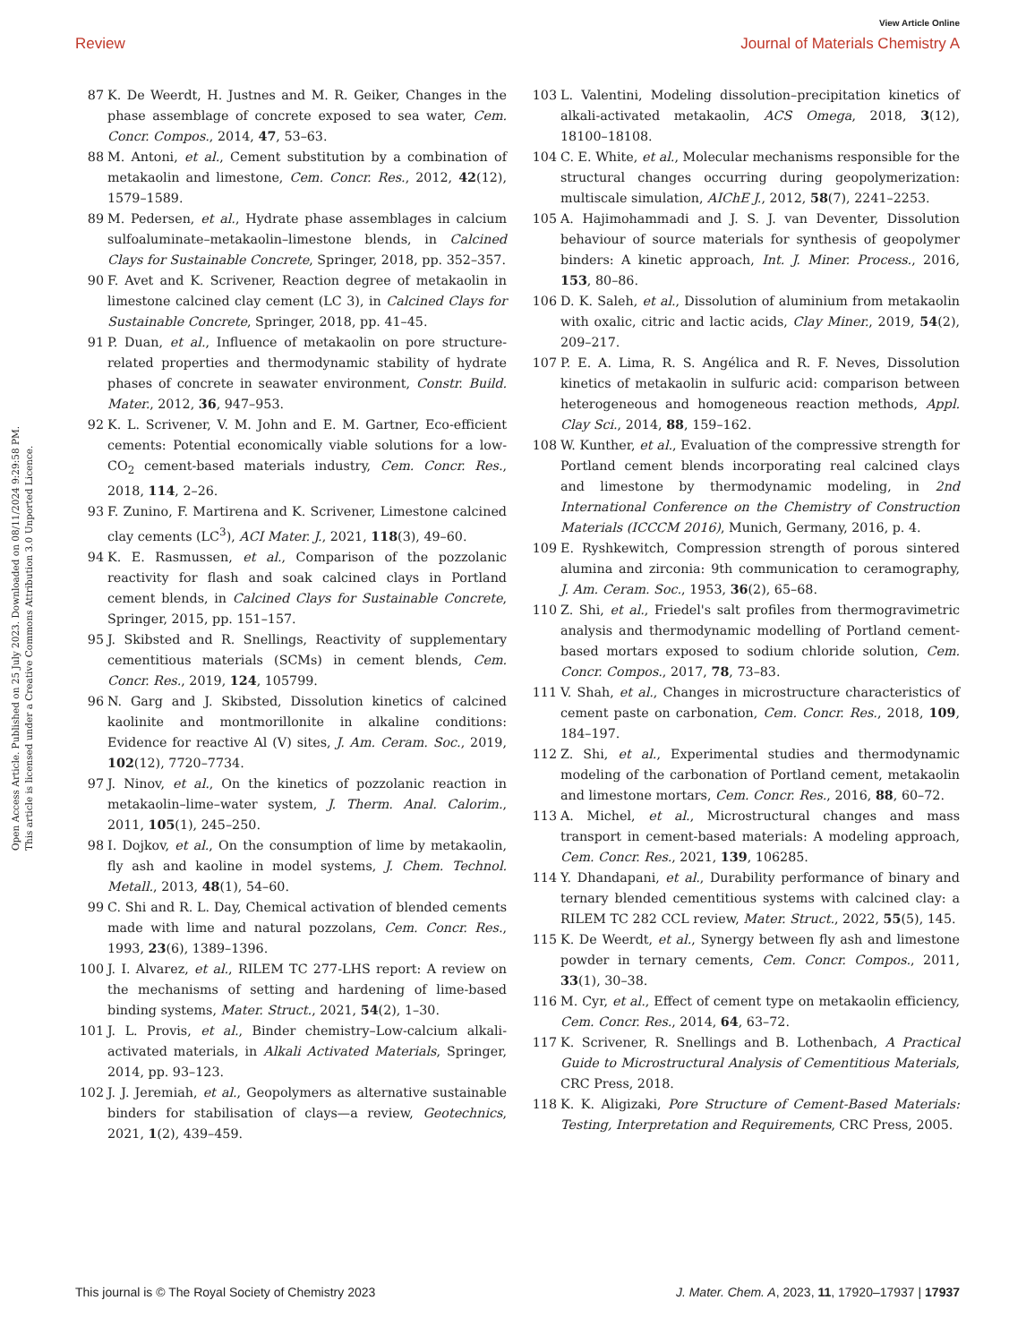View Article Online
Review Journal of Materials Chemistry A
Open Access Article. Published on 25 July 2023. Downloaded on 08/11/2024 9:29:58 PM.
This article is licensed under a Creative Commons Attribution 3.0 Unported Licence.
87 K. De Weerdt, H. Justnes and M. R. Geiker, Changes in the phase assemblage of concrete exposed to sea water, Cem. Concr. Compos., 2014, 47, 53–63.
88 M. Antoni, et al., Cement substitution by a combination of metakaolin and limestone, Cem. Concr. Res., 2012, 42(12), 1579–1589.
89 M. Pedersen, et al., Hydrate phase assemblages in calcium sulfoaluminate–metakaolin–limestone blends, in Calcined Clays for Sustainable Concrete, Springer, 2018, pp. 352–357.
90 F. Avet and K. Scrivener, Reaction degree of metakaolin in limestone calcined clay cement (LC 3), in Calcined Clays for Sustainable Concrete, Springer, 2018, pp. 41–45.
91 P. Duan, et al., Influence of metakaolin on pore structure-related properties and thermodynamic stability of hydrate phases of concrete in seawater environment, Constr. Build. Mater., 2012, 36, 947–953.
92 K. L. Scrivener, V. M. John and E. M. Gartner, Eco-efficient cements: Potential economically viable solutions for a low-CO<sub>2</sub> cement-based materials industry, Cem. Concr. Res., 2018, 114, 2–26.
93 F. Zunino, F. Martirena and K. Scrivener, Limestone calcined clay cements (LC<sup>3</sup>), ACI Mater. J., 2021, 118(3), 49–60.
94 K. E. Rasmussen, et al., Comparison of the pozzolanic reactivity for flash and soak calcined clays in Portland cement blends, in Calcined Clays for Sustainable Concrete, Springer, 2015, pp. 151–157.
95 J. Skibsted and R. Snellings, Reactivity of supplementary cementitious materials (SCMs) in cement blends, Cem. Concr. Res., 2019, 124, 105799.
96 N. Garg and J. Skibsted, Dissolution kinetics of calcined kaolinite and montmorillonite in alkaline conditions: Evidence for reactive Al (V) sites, J. Am. Ceram. Soc., 2019, 102(12), 7720–7734.
97 J. Ninov, et al., On the kinetics of pozzolanic reaction in metakaolin–lime–water system, J. Therm. Anal. Calorim., 2011, 105(1), 245–250.
98 I. Dojkov, et al., On the consumption of lime by metakaolin, fly ash and kaoline in model systems, J. Chem. Technol. Metall., 2013, 48(1), 54–60.
99 C. Shi and R. L. Day, Chemical activation of blended cements made with lime and natural pozzolans, Cem. Concr. Res., 1993, 23(6), 1389–1396.
100 J. I. Alvarez, et al., RILEM TC 277-LHS report: A review on the mechanisms of setting and hardening of lime-based binding systems, Mater. Struct., 2021, 54(2), 1–30.
101 J. L. Provis, et al., Binder chemistry–Low-calcium alkali-activated materials, in Alkali Activated Materials, Springer, 2014, pp. 93–123.
102 J. J. Jeremiah, et al., Geopolymers as alternative sustainable binders for stabilisation of clays—a review, Geotechnics, 2021, 1(2), 439–459.
103 L. Valentini, Modeling dissolution–precipitation kinetics of alkali-activated metakaolin, ACS Omega, 2018, 3(12), 18100–18108.
104 C. E. White, et al., Molecular mechanisms responsible for the structural changes occurring during geopolymerization: multiscale simulation, AIChE J., 2012, 58(7), 2241–2253.
105 A. Hajimohammadi and J. S. J. van Deventer, Dissolution behaviour of source materials for synthesis of geopolymer binders: A kinetic approach, Int. J. Miner. Process., 2016, 153, 80–86.
106 D. K. Saleh, et al., Dissolution of aluminium from metakaolin with oxalic, citric and lactic acids, Clay Miner., 2019, 54(2), 209–217.
107 P. E. A. Lima, R. S. Angélica and R. F. Neves, Dissolution kinetics of metakaolin in sulfuric acid: comparison between heterogeneous and homogeneous reaction methods, Appl. Clay Sci., 2014, 88, 159–162.
108 W. Kunther, et al., Evaluation of the compressive strength for Portland cement blends incorporating real calcined clays and limestone by thermodynamic modeling, in 2nd International Conference on the Chemistry of Construction Materials (ICCCM 2016), Munich, Germany, 2016, p. 4.
109 E. Ryshkewitch, Compression strength of porous sintered alumina and zirconia: 9th communication to ceramography, J. Am. Ceram. Soc., 1953, 36(2), 65–68.
110 Z. Shi, et al., Friedel's salt profiles from thermogravimetric analysis and thermodynamic modelling of Portland cement-based mortars exposed to sodium chloride solution, Cem. Concr. Compos., 2017, 78, 73–83.
111 V. Shah, et al., Changes in microstructure characteristics of cement paste on carbonation, Cem. Concr. Res., 2018, 109, 184–197.
112 Z. Shi, et al., Experimental studies and thermodynamic modeling of the carbonation of Portland cement, metakaolin and limestone mortars, Cem. Concr. Res., 2016, 88, 60–72.
113 A. Michel, et al., Microstructural changes and mass transport in cement-based materials: A modeling approach, Cem. Concr. Res., 2021, 139, 106285.
114 Y. Dhandapani, et al., Durability performance of binary and ternary blended cementitious systems with calcined clay: a RILEM TC 282 CCL review, Mater. Struct., 2022, 55(5), 145.
115 K. De Weerdt, et al., Synergy between fly ash and limestone powder in ternary cements, Cem. Concr. Compos., 2011, 33(1), 30–38.
116 M. Cyr, et al., Effect of cement type on metakaolin efficiency, Cem. Concr. Res., 2014, 64, 63–72.
117 K. Scrivener, R. Snellings and B. Lothenbach, A Practical Guide to Microstructural Analysis of Cementitious Materials, CRC Press, 2018.
118 K. K. Aligizaki, Pore Structure of Cement-Based Materials: Testing, Interpretation and Requirements, CRC Press, 2005.
This journal is © The Royal Society of Chemistry 2023 J. Mater. Chem. A, 2023, 11, 17920–17937 | 17937